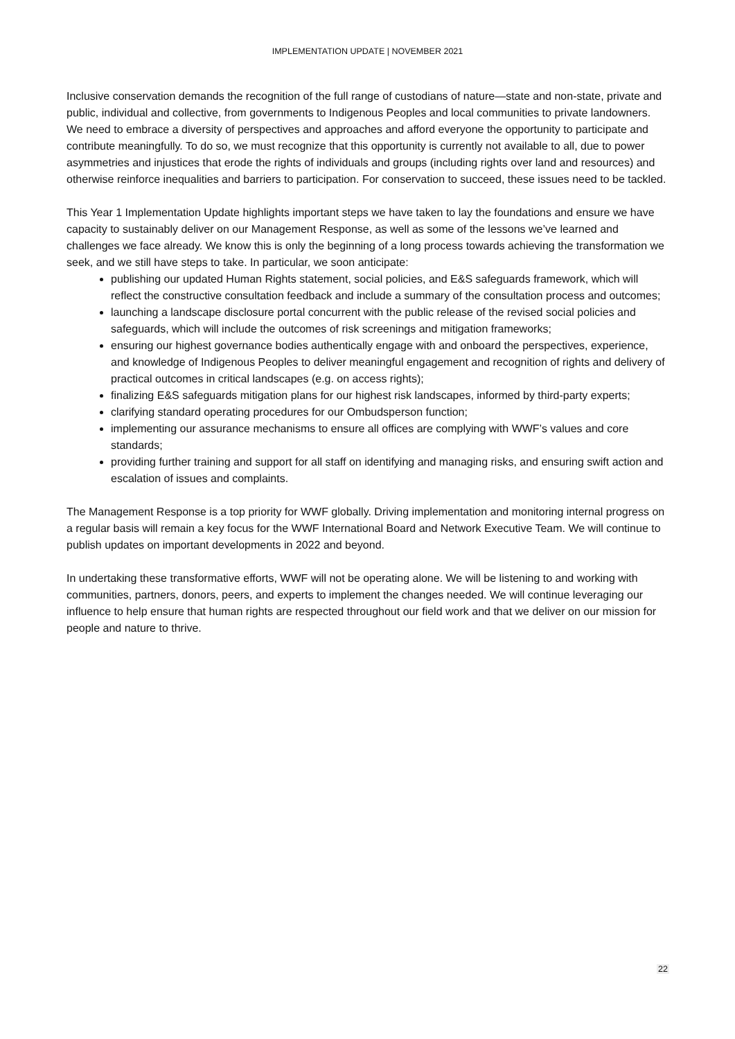IMPLEMENTATION UPDATE | NOVEMBER 2021
Inclusive conservation demands the recognition of the full range of custodians of nature—state and non-state, private and public, individual and collective, from governments to Indigenous Peoples and local communities to private landowners. We need to embrace a diversity of perspectives and approaches and afford everyone the opportunity to participate and contribute meaningfully. To do so, we must recognize that this opportunity is currently not available to all, due to power asymmetries and injustices that erode the rights of individuals and groups (including rights over land and resources) and otherwise reinforce inequalities and barriers to participation. For conservation to succeed, these issues need to be tackled.
This Year 1 Implementation Update highlights important steps we have taken to lay the foundations and ensure we have capacity to sustainably deliver on our Management Response, as well as some of the lessons we’ve learned and challenges we face already. We know this is only the beginning of a long process towards achieving the transformation we seek, and we still have steps to take. In particular, we soon anticipate:
publishing our updated Human Rights statement, social policies, and E&S safeguards framework, which will reflect the constructive consultation feedback and include a summary of the consultation process and outcomes;
launching a landscape disclosure portal concurrent with the public release of the revised social policies and safeguards, which will include the outcomes of risk screenings and mitigation frameworks;
ensuring our highest governance bodies authentically engage with and onboard the perspectives, experience, and knowledge of Indigenous Peoples to deliver meaningful engagement and recognition of rights and delivery of practical outcomes in critical landscapes (e.g. on access rights);
finalizing E&S safeguards mitigation plans for our highest risk landscapes, informed by third-party experts;
clarifying standard operating procedures for our Ombudsperson function;
implementing our assurance mechanisms to ensure all offices are complying with WWF’s values and core standards;
providing further training and support for all staff on identifying and managing risks, and ensuring swift action and escalation of issues and complaints.
The Management Response is a top priority for WWF globally. Driving implementation and monitoring internal progress on a regular basis will remain a key focus for the WWF International Board and Network Executive Team. We will continue to publish updates on important developments in 2022 and beyond.
In undertaking these transformative efforts, WWF will not be operating alone. We will be listening to and working with communities, partners, donors, peers, and experts to implement the changes needed. We will continue leveraging our influence to help ensure that human rights are respected throughout our field work and that we deliver on our mission for people and nature to thrive.
22